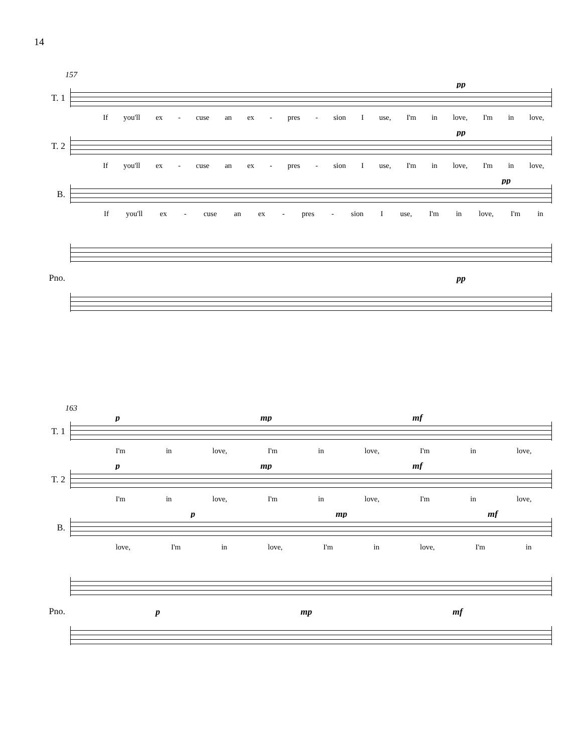14
157
pp
T. 1
If you'll ex - cuse an ex - pres - sion I use, I'm in love, I'm in love,
pp
T. 2
If you'll ex - cuse an ex - pres - sion I use, I'm in love, I'm in love,
pp
B.
If you'll ex - cuse an ex - pres - sion I use, I'm in love, I'm in
Pno.
pp
163
p mp mf
T. 1
I'm in love, I'm in love, I'm in love,
p mp mf
T. 2
I'm in love, I'm in love, I'm in love,
p mp mf
B.
love, I'm in love, I'm in love, I'm in
Pno.
p mp mf